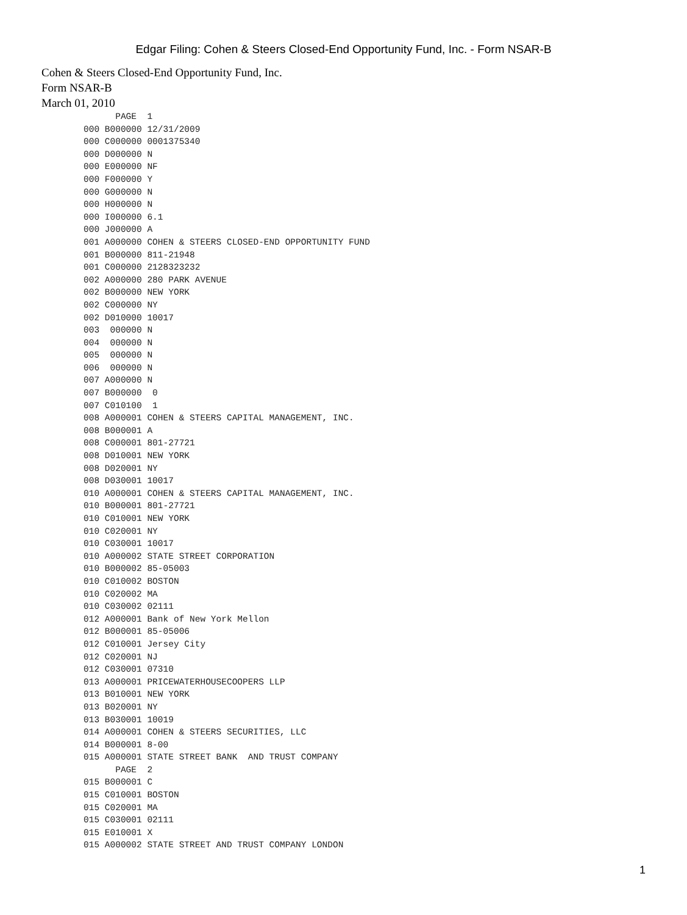Edgar Filing: Cohen & Steers Closed-End Opportunity Fund, Inc. - Form NSAR-B
Cohen & Steers Closed-End Opportunity Fund, Inc.
Form NSAR-B
March 01, 2010
      PAGE  1
000 B000000 12/31/2009
000 C000000 0001375340
000 D000000 N
000 E000000 NF
000 F000000 Y
000 G000000 N
000 H000000 N
000 I000000 6.1
000 J000000 A
001 A000000 COHEN & STEERS CLOSED-END OPPORTUNITY FUND
001 B000000 811-21948
001 C000000 2128323232
002 A000000 280 PARK AVENUE
002 B000000 NEW YORK
002 C000000 NY
002 D010000 10017
003  000000 N
004  000000 N
005  000000 N
006  000000 N
007 A000000 N
007 B000000  0
007 C010100  1
008 A000001 COHEN & STEERS CAPITAL MANAGEMENT, INC.
008 B000001 A
008 C000001 801-27721
008 D010001 NEW YORK
008 D020001 NY
008 D030001 10017
010 A000001 COHEN & STEERS CAPITAL MANAGEMENT, INC.
010 B000001 801-27721
010 C010001 NEW YORK
010 C020001 NY
010 C030001 10017
010 A000002 STATE STREET CORPORATION
010 B000002 85-05003
010 C010002 BOSTON
010 C020002 MA
010 C030002 02111
012 A000001 Bank of New York Mellon
012 B000001 85-05006
012 C010001 Jersey City
012 C020001 NJ
012 C030001 07310
013 A000001 PRICEWATERHOUSECOOPERS LLP
013 B010001 NEW YORK
013 B020001 NY
013 B030001 10019
014 A000001 COHEN & STEERS SECURITIES, LLC
014 B000001 8-00
015 A000001 STATE STREET BANK  AND TRUST COMPANY
      PAGE  2
015 B000001 C
015 C010001 BOSTON
015 C020001 MA
015 C030001 02111
015 E010001 X
015 A000002 STATE STREET AND TRUST COMPANY LONDON
1